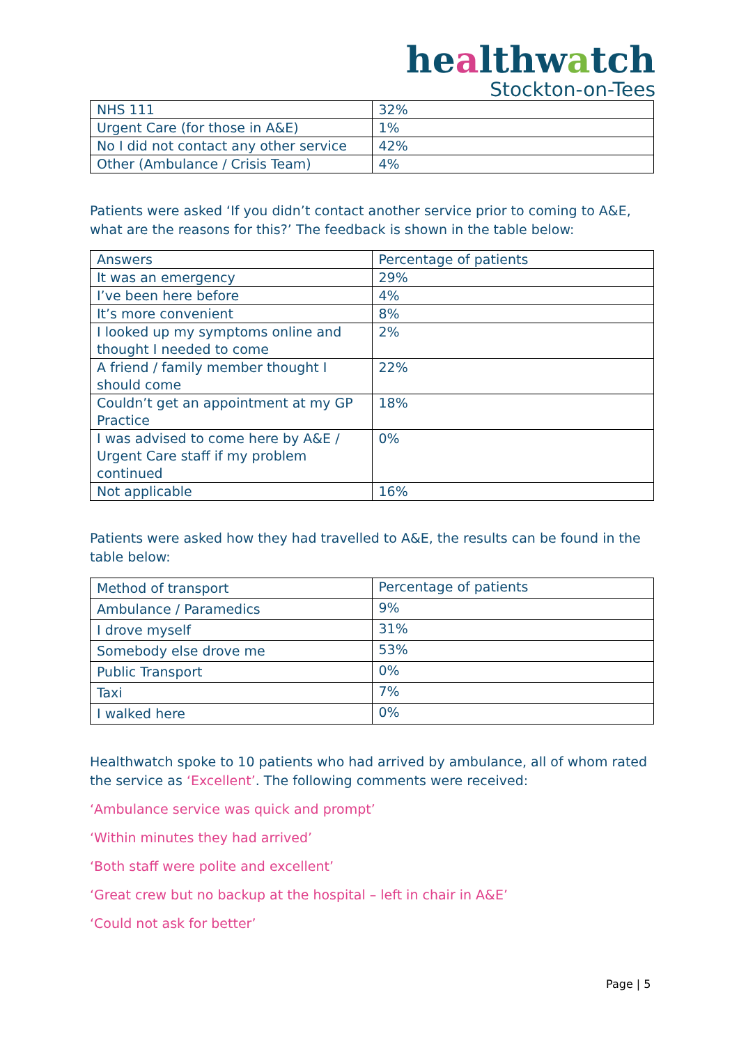healthwatch
Stockton-on-Tees
| NHS 111 | 32% |
| Urgent Care (for those in A&E) | 1% |
| No I did not contact any other service | 42% |
| Other (Ambulance / Crisis Team) | 4% |
Patients were asked ‘If you didn’t contact another service prior to coming to A&E, what are the reasons for this?’ The feedback is shown in the table below:
| Answers | Percentage of patients |
| It was an emergency | 29% |
| I’ve been here before | 4% |
| It’s more convenient | 8% |
| I looked up my symptoms online and thought I needed to come | 2% |
| A friend / family member thought I should come | 22% |
| Couldn’t get an appointment at my GP Practice | 18% |
| I was advised to come here by A&E / Urgent Care staff if my problem continued | 0% |
| Not applicable | 16% |
Patients were asked how they had travelled to A&E, the results can be found in the table below:
| Method of transport | Percentage of patients |
| Ambulance / Paramedics | 9% |
| I drove myself | 31% |
| Somebody else drove me | 53% |
| Public Transport | 0% |
| Taxi | 7% |
| I walked here | 0% |
Healthwatch spoke to 10 patients who had arrived by ambulance, all of whom rated the service as ‘Excellent’. The following comments were received:
‘Ambulance service was quick and prompt’
‘Within minutes they had arrived’
‘Both staff were polite and excellent’
‘Great crew but no backup at the hospital – left in chair in A&E’
‘Could not ask for better’
Page | 5